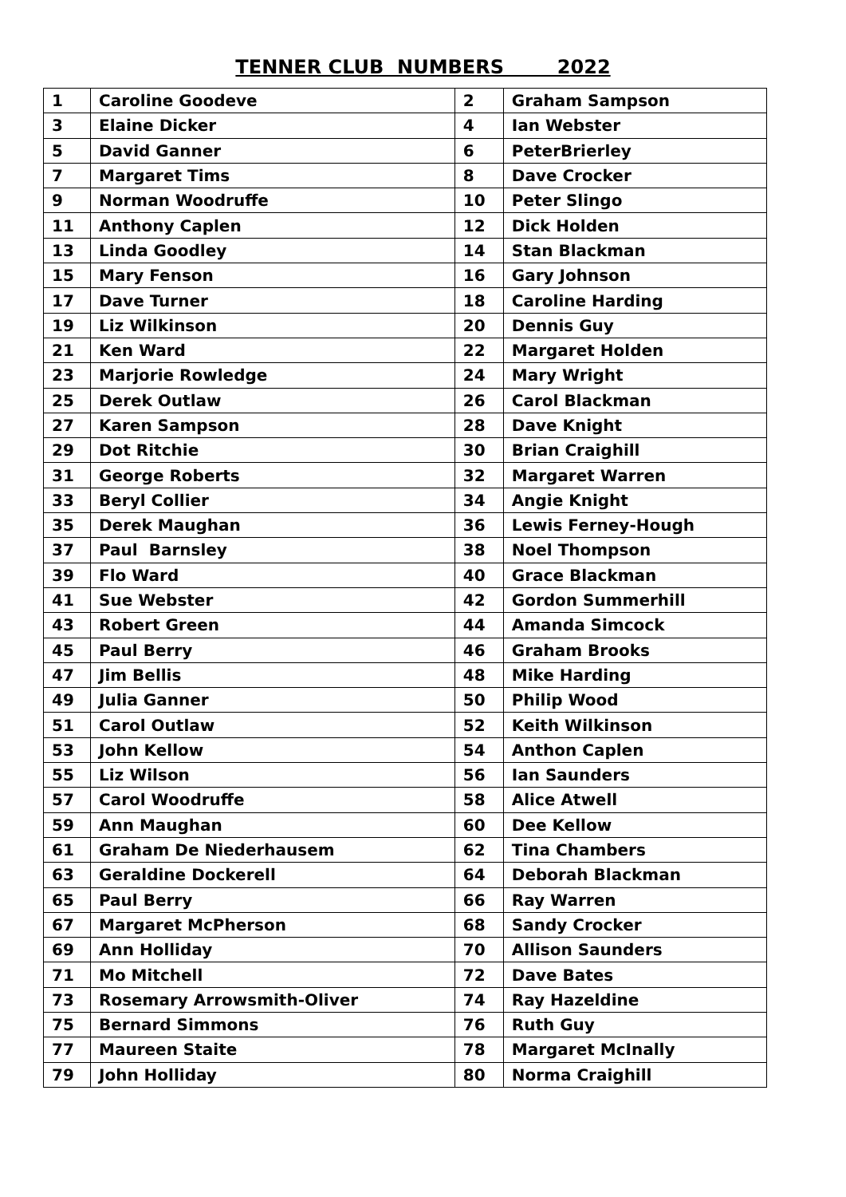TENNER CLUB NUMBERS 2022
| 1 | Caroline Goodeve | 2 | Graham Sampson |
| 3 | Elaine Dicker | 4 | Ian Webster |
| 5 | David Ganner | 6 | PeterBrierley |
| 7 | Margaret Tims | 8 | Dave Crocker |
| 9 | Norman Woodruffe | 10 | Peter Slingo |
| 11 | Anthony Caplen | 12 | Dick Holden |
| 13 | Linda Goodley | 14 | Stan Blackman |
| 15 | Mary Fenson | 16 | Gary Johnson |
| 17 | Dave Turner | 18 | Caroline Harding |
| 19 | Liz Wilkinson | 20 | Dennis Guy |
| 21 | Ken Ward | 22 | Margaret Holden |
| 23 | Marjorie Rowledge | 24 | Mary Wright |
| 25 | Derek Outlaw | 26 | Carol Blackman |
| 27 | Karen Sampson | 28 | Dave Knight |
| 29 | Dot Ritchie | 30 | Brian Craighill |
| 31 | George Roberts | 32 | Margaret Warren |
| 33 | Beryl Collier | 34 | Angie Knight |
| 35 | Derek Maughan | 36 | Lewis Ferney-Hough |
| 37 | Paul Barnsley | 38 | Noel Thompson |
| 39 | Flo Ward | 40 | Grace Blackman |
| 41 | Sue Webster | 42 | Gordon Summerhill |
| 43 | Robert Green | 44 | Amanda Simcock |
| 45 | Paul Berry | 46 | Graham Brooks |
| 47 | Jim Bellis | 48 | Mike Harding |
| 49 | Julia Ganner | 50 | Philip Wood |
| 51 | Carol Outlaw | 52 | Keith Wilkinson |
| 53 | John Kellow | 54 | Anthon Caplen |
| 55 | Liz Wilson | 56 | Ian Saunders |
| 57 | Carol Woodruffe | 58 | Alice Atwell |
| 59 | Ann Maughan | 60 | Dee Kellow |
| 61 | Graham De Niederhausem | 62 | Tina Chambers |
| 63 | Geraldine Dockerell | 64 | Deborah Blackman |
| 65 | Paul Berry | 66 | Ray Warren |
| 67 | Margaret McPherson | 68 | Sandy Crocker |
| 69 | Ann Holliday | 70 | Allison Saunders |
| 71 | Mo Mitchell | 72 | Dave Bates |
| 73 | Rosemary Arrowsmith-Oliver | 74 | Ray Hazeldine |
| 75 | Bernard Simmons | 76 | Ruth Guy |
| 77 | Maureen Staite | 78 | Margaret McInally |
| 79 | John Holliday | 80 | Norma Craighill |